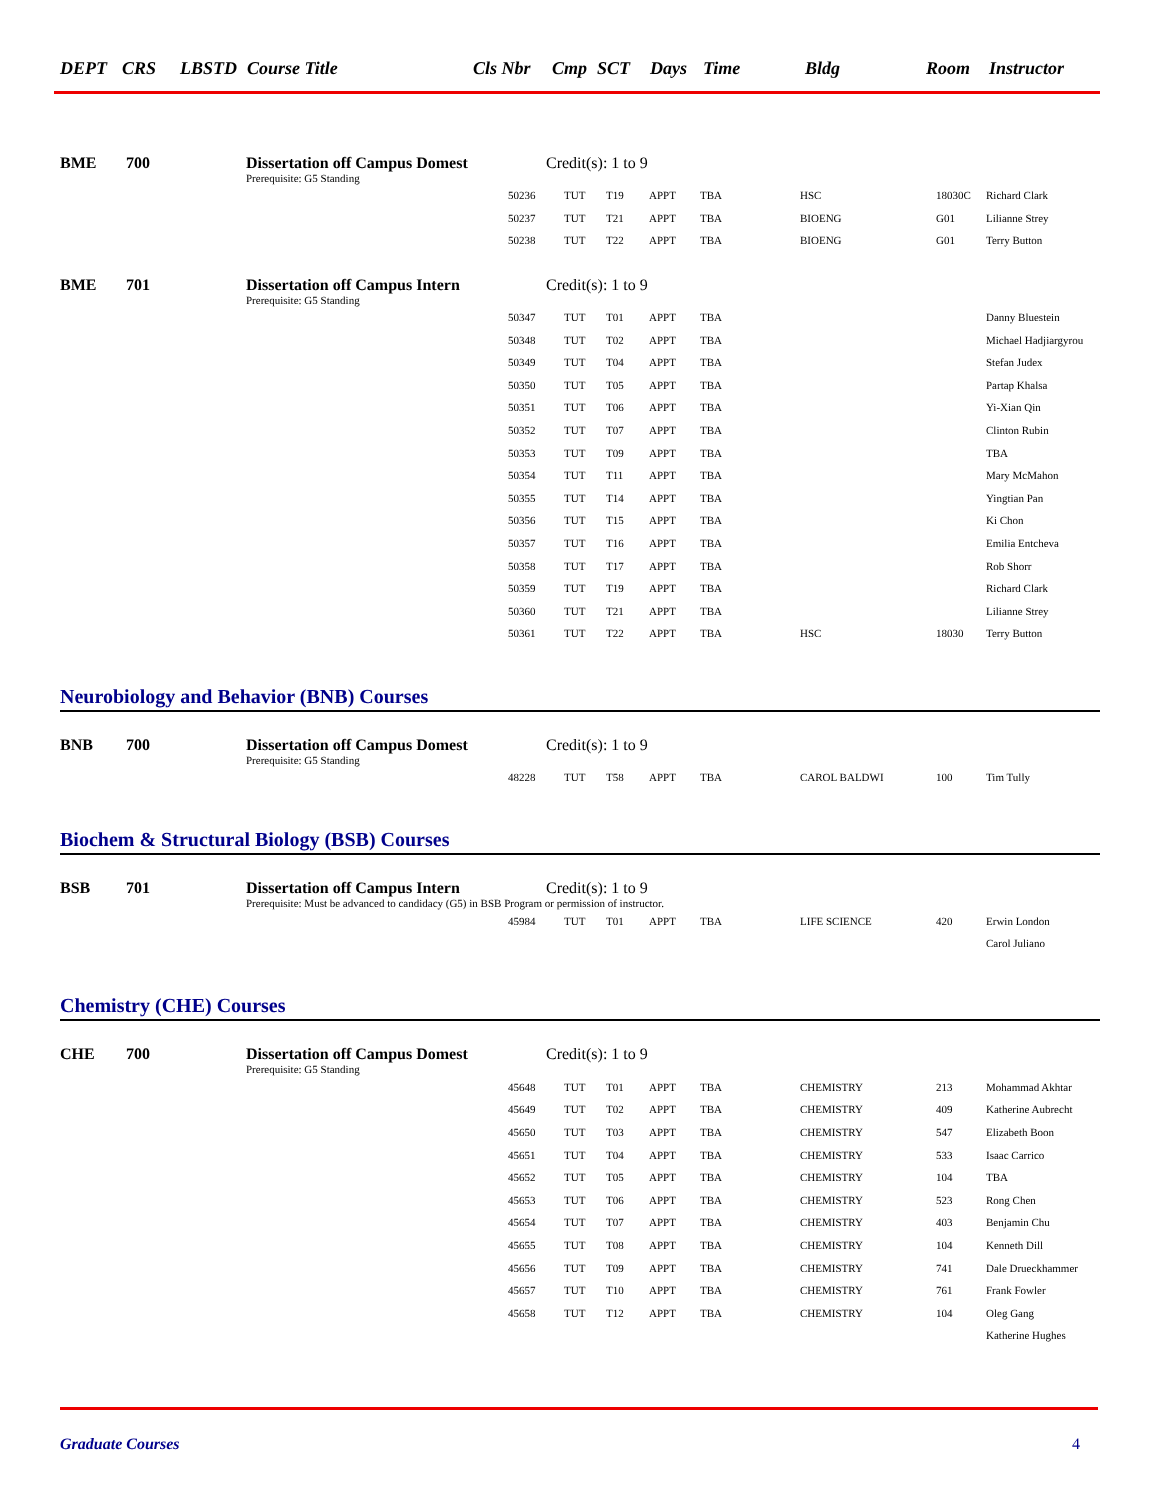DEPT CRS LBSTD Course Title Cls Nbr Cmp SCT Days Time Bldg Room Instructor
BME 700 Dissertation off Campus Domest Credit(s): 1 to 9
Prerequisite: G5 Standing
| 50236 | TUT | T19 | APPT | TBA | HSC | 18030C | Richard Clark |
| 50237 | TUT | T21 | APPT | TBA | BIOENG | G01 | Lilianne Strey |
| 50238 | TUT | T22 | APPT | TBA | BIOENG | G01 | Terry Button |
BME 701 Dissertation off Campus Intern Credit(s): 1 to 9
Prerequisite: G5 Standing
| 50347 | TUT | T01 | APPT | TBA | | | Danny Bluestein |
| 50348 | TUT | T02 | APPT | TBA | | | Michael Hadjiargyrou |
| 50349 | TUT | T04 | APPT | TBA | | | Stefan Judex |
| 50350 | TUT | T05 | APPT | TBA | | | Partap Khalsa |
| 50351 | TUT | T06 | APPT | TBA | | | Yi-Xian Qin |
| 50352 | TUT | T07 | APPT | TBA | | | Clinton Rubin |
| 50353 | TUT | T09 | APPT | TBA | | | TBA |
| 50354 | TUT | T11 | APPT | TBA | | | Mary McMahon |
| 50355 | TUT | T14 | APPT | TBA | | | Yingtian Pan |
| 50356 | TUT | T15 | APPT | TBA | | | Ki Chon |
| 50357 | TUT | T16 | APPT | TBA | | | Emilia Entcheva |
| 50358 | TUT | T17 | APPT | TBA | | | Rob Shorr |
| 50359 | TUT | T19 | APPT | TBA | | | Richard Clark |
| 50360 | TUT | T21 | APPT | TBA | | | Lilianne Strey |
| 50361 | TUT | T22 | APPT | TBA | HSC | 18030 | Terry Button |
Neurobiology and Behavior (BNB) Courses
BNB 700 Dissertation off Campus Domest Credit(s): 1 to 9
Prerequisite: G5 Standing
| 48228 | TUT | T58 | APPT | TBA | CAROL BALDWI | 100 | Tim Tully |
Biochem & Structural Biology (BSB) Courses
BSB 701 Dissertation off Campus Intern Credit(s): 1 to 9
Prerequisite: Must be advanced to candidacy (G5) in BSB Program or permission of instructor.
| 45984 | TUT | T01 | APPT | TBA | LIFE SCIENCE | 420 | Erwin London |
| | | | | | | | Carol Juliano |
Chemistry (CHE) Courses
CHE 700 Dissertation off Campus Domest Credit(s): 1 to 9
Prerequisite: G5 Standing
| 45648 | TUT | T01 | APPT | TBA | CHEMISTRY | 213 | Mohammad Akhtar |
| 45649 | TUT | T02 | APPT | TBA | CHEMISTRY | 409 | Katherine Aubrecht |
| 45650 | TUT | T03 | APPT | TBA | CHEMISTRY | 547 | Elizabeth Boon |
| 45651 | TUT | T04 | APPT | TBA | CHEMISTRY | 533 | Isaac Carrico |
| 45652 | TUT | T05 | APPT | TBA | CHEMISTRY | 104 | TBA |
| 45653 | TUT | T06 | APPT | TBA | CHEMISTRY | 523 | Rong Chen |
| 45654 | TUT | T07 | APPT | TBA | CHEMISTRY | 403 | Benjamin Chu |
| 45655 | TUT | T08 | APPT | TBA | CHEMISTRY | 104 | Kenneth Dill |
| 45656 | TUT | T09 | APPT | TBA | CHEMISTRY | 741 | Dale Drueckhammer |
| 45657 | TUT | T10 | APPT | TBA | CHEMISTRY | 761 | Frank Fowler |
| 45658 | TUT | T12 | APPT | TBA | CHEMISTRY | 104 | Oleg Gang |
| | | | | | | | Katherine Hughes |
Graduate Courses 4